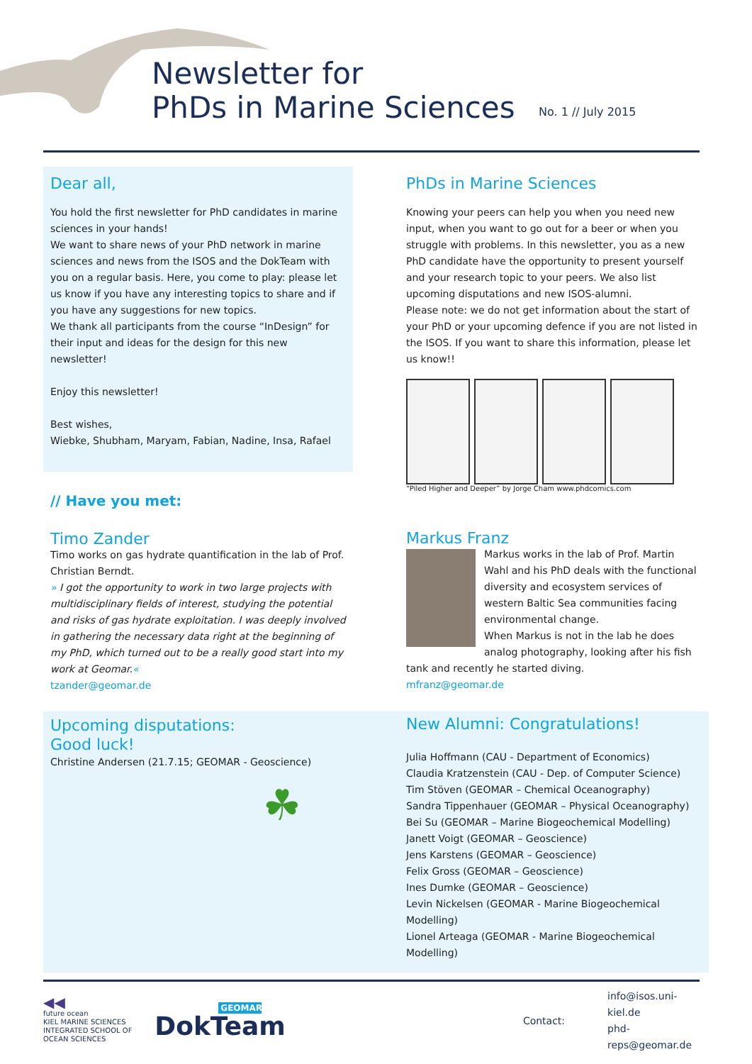Newsletter for
PhDs in Marine Sciences
No. 1 // July 2015
Dear all,
You hold the first newsletter for PhD candidates in marine sciences in your hands!
We want to share news of your PhD network in marine sciences and news from the ISOS and the DokTeam with you on a regular basis. Here, you come to play: please let us know if you have any interesting topics to share and if you have any suggestions for new topics.
We thank all participants from the course “InDesign” for their input and ideas for the design for this new newsletter!
Enjoy this newsletter!
Best wishes,
Wiebke, Shubham, Maryam, Fabian, Nadine, Insa, Rafael
PhDs in Marine Sciences
Knowing your peers can help you when you need new input, when you want to go out for a beer or when you struggle with problems. In this newsletter, you as a new PhD candidate have the opportunity to present yourself and your research topic to your peers. We also list upcoming disputations and new ISOS-alumni.
Please note: we do not get information about the start of your PhD or your upcoming defence if you are not listed in the ISOS. If you want to share this information, please let us know!!
“Piled Higher and Deeper” by Jorge Cham www.phdcomics.com
// Have you met:
Timo Zander
Timo works on gas hydrate quantification in the lab of Prof. Christian Berndt.
» I got the opportunity to work in two large projects with multidisciplinary fields of interest, studying the potential and risks of gas hydrate exploitation. I was deeply involved in gathering the necessary data right at the beginning of my PhD, which turned out to be a really good start into my work at Geomar.«
tzander@geomar.de
Markus Franz
Markus works in the lab of Prof. Martin Wahl and his PhD deals with the functional diversity and ecosystem services of western Baltic Sea communities facing environmental change.
When Markus is not in the lab he does analog photography, looking after his fish tank and recently he started diving.
mfranz@geomar.de
Upcoming disputations:
Good luck!
Christine Andersen (21.7.15; GEOMAR - Geoscience)
☘
New Alumni: Congratulations!
Julia Hoffmann (CAU - Department of Economics)
Claudia Kratzenstein (CAU - Dep. of Computer Science)
Tim Stöven (GEOMAR – Chemical Oceanography)
Sandra Tippenhauer (GEOMAR – Physical Oceanography)
Bei Su (GEOMAR – Marine Biogeochemical Modelling)
Janett Voigt (GEOMAR – Geoscience)
Jens Karstens (GEOMAR – Geoscience)
Felix Gross (GEOMAR – Geoscience)
Ines Dumke (GEOMAR – Geoscience)
Levin Nickelsen (GEOMAR - Marine Biogeochemical Modelling)
Lionel Arteaga (GEOMAR - Marine Biogeochemical Modelling)
◀◀
future ocean
KIEL MARINE SCIENCES
INTEGRATED SCHOOL OF OCEAN SCIENCES
GEOMAR
DokTeam
Contact:
info@isos.uni-kiel.de
phd-reps@geomar.de